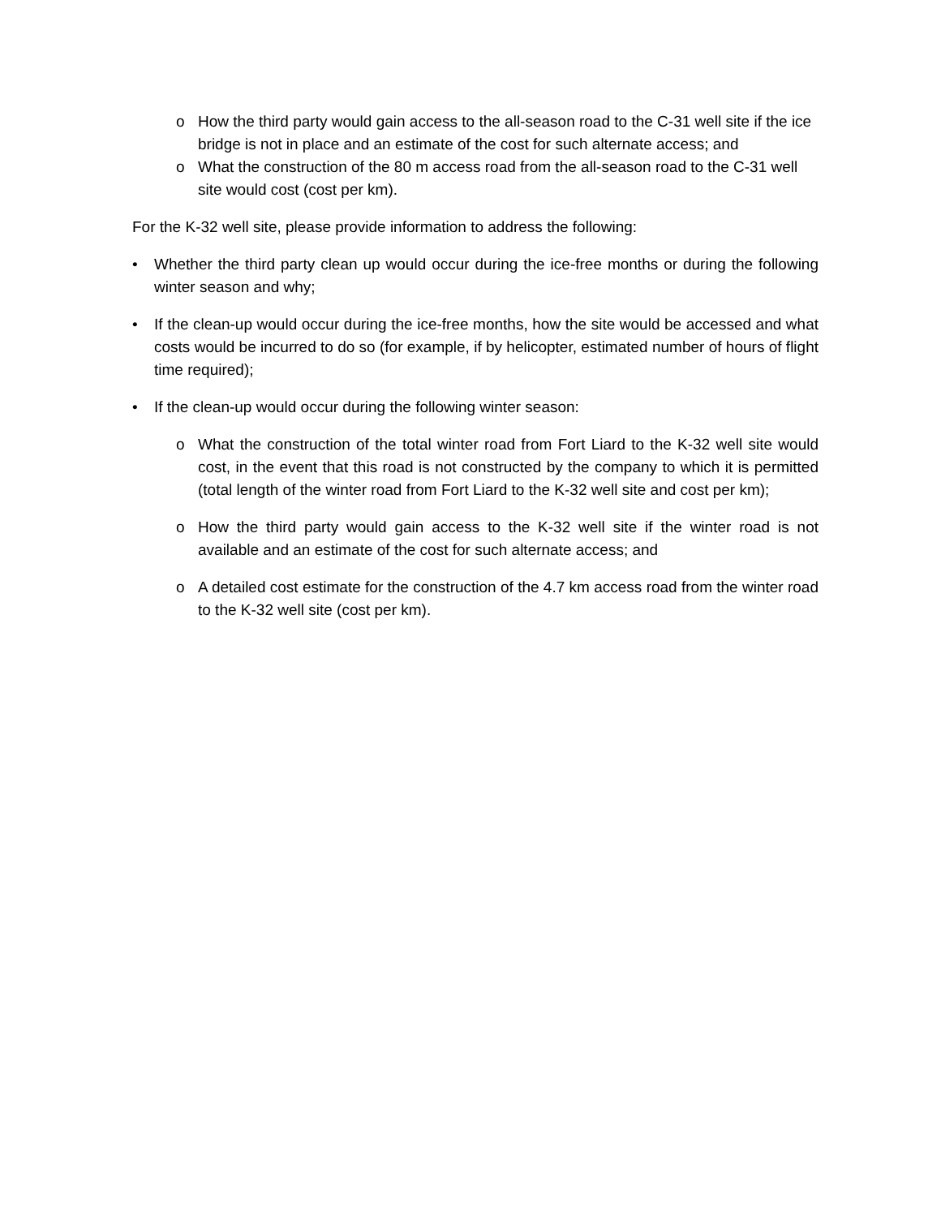o How the third party would gain access to the all-season road to the C-31 well site if the ice bridge is not in place and an estimate of the cost for such alternate access; and
o What the construction of the 80 m access road from the all-season road to the C-31 well site would cost (cost per km).
For the K-32 well site, please provide information to address the following:
• Whether the third party clean up would occur during the ice-free months or during the following winter season and why;
• If the clean-up would occur during the ice-free months, how the site would be accessed and what costs would be incurred to do so (for example, if by helicopter, estimated number of hours of flight time required);
• If the clean-up would occur during the following winter season:
o What the construction of the total winter road from Fort Liard to the K-32 well site would cost, in the event that this road is not constructed by the company to which it is permitted (total length of the winter road from Fort Liard to the K-32 well site and cost per km);
o How the third party would gain access to the K-32 well site if the winter road is not available and an estimate of the cost for such alternate access; and
o A detailed cost estimate for the construction of the 4.7 km access road from the winter road to the K-32 well site (cost per km).